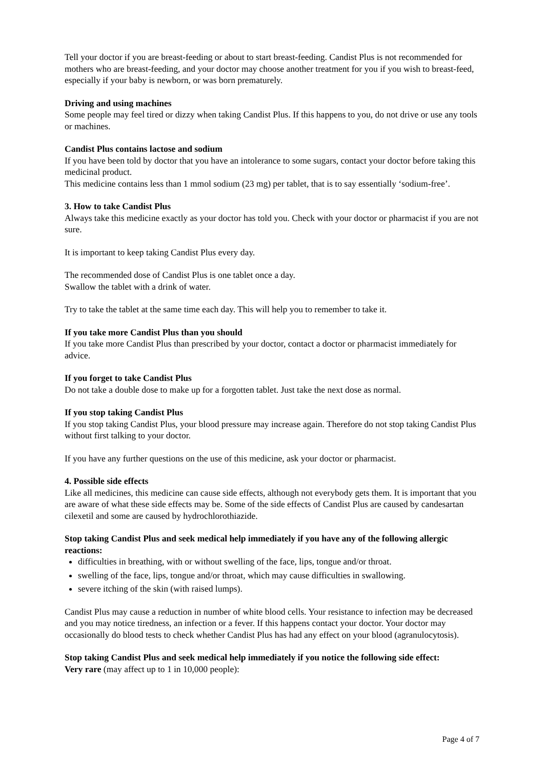Tell your doctor if you are breast-feeding or about to start breast-feeding. Candist Plus is not recommended for mothers who are breast-feeding, and your doctor may choose another treatment for you if you wish to breast-feed, especially if your baby is newborn, or was born prematurely.
Driving and using machines
Some people may feel tired or dizzy when taking Candist Plus. If this happens to you, do not drive or use any tools or machines.
Candist Plus contains lactose and sodium
If you have been told by doctor that you have an intolerance to some sugars, contact your doctor before taking this medicinal product.
This medicine contains less than 1 mmol sodium (23 mg) per tablet, that is to say essentially ‘sodium-free’.
3. How to take Candist Plus
Always take this medicine exactly as your doctor has told you. Check with your doctor or pharmacist if you are not sure.
It is important to keep taking Candist Plus every day.
The recommended dose of Candist Plus is one tablet once a day.
Swallow the tablet with a drink of water.
Try to take the tablet at the same time each day. This will help you to remember to take it.
If you take more Candist Plus than you should
If you take more Candist Plus than prescribed by your doctor, contact a doctor or pharmacist immediately for advice.
If you forget to take Candist Plus
Do not take a double dose to make up for a forgotten tablet. Just take the next dose as normal.
If you stop taking Candist Plus
If you stop taking Candist Plus, your blood pressure may increase again. Therefore do not stop taking Candist Plus without first talking to your doctor.
If you have any further questions on the use of this medicine, ask your doctor or pharmacist.
4. Possible side effects
Like all medicines, this medicine can cause side effects, although not everybody gets them. It is important that you are aware of what these side effects may be. Some of the side effects of Candist Plus are caused by candesartan cilexetil and some are caused by hydrochlorothiazide.
Stop taking Candist Plus and seek medical help immediately if you have any of the following allergic reactions:
difficulties in breathing, with or without swelling of the face, lips, tongue and/or throat.
swelling of the face, lips, tongue and/or throat, which may cause difficulties in swallowing.
severe itching of the skin (with raised lumps).
Candist Plus may cause a reduction in number of white blood cells. Your resistance to infection may be decreased and you may notice tiredness, an infection or a fever. If this happens contact your doctor. Your doctor may occasionally do blood tests to check whether Candist Plus has had any effect on your blood (agranulocytosis).
Stop taking Candist Plus and seek medical help immediately if you notice the following side effect:
Very rare (may affect up to 1 in 10,000 people):
Page 4 of 7